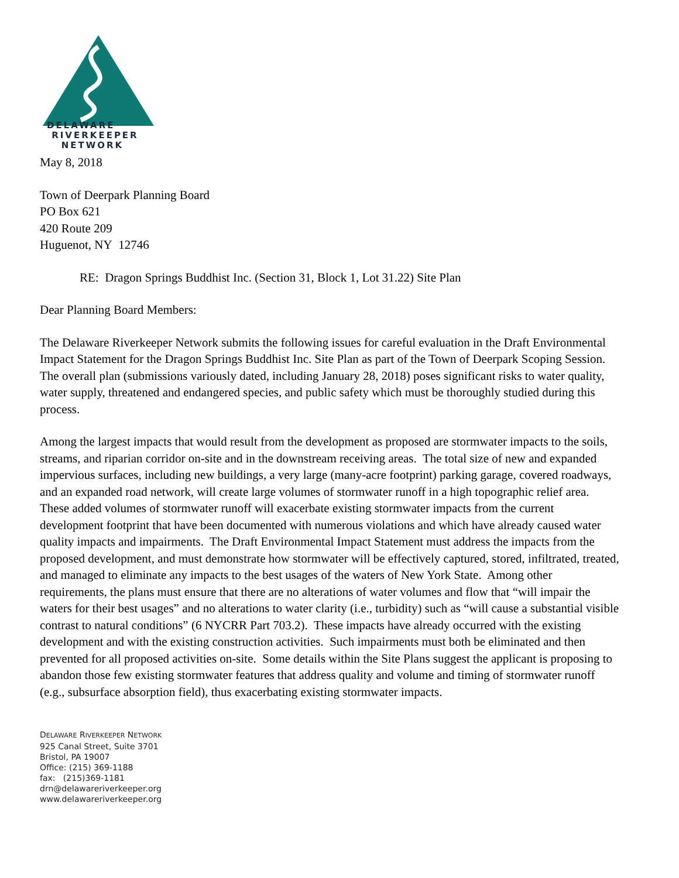DELAWARE
RIVERKEEPER
NETWORK
May 8, 2018
Town of Deerpark Planning Board
PO Box 621
420 Route 209
Huguenot, NY 12746
RE: Dragon Springs Buddhist Inc. (Section 31, Block 1, Lot 31.22) Site Plan
Dear Planning Board Members:
The Delaware Riverkeeper Network submits the following issues for careful evaluation in the Draft Environmental Impact Statement for the Dragon Springs Buddhist Inc. Site Plan as part of the Town of Deerpark Scoping Session. The overall plan (submissions variously dated, including January 28, 2018) poses significant risks to water quality, water supply, threatened and endangered species, and public safety which must be thoroughly studied during this process.
Among the largest impacts that would result from the development as proposed are stormwater impacts to the soils, streams, and riparian corridor on-site and in the downstream receiving areas. The total size of new and expanded impervious surfaces, including new buildings, a very large (many-acre footprint) parking garage, covered roadways, and an expanded road network, will create large volumes of stormwater runoff in a high topographic relief area. These added volumes of stormwater runoff will exacerbate existing stormwater impacts from the current development footprint that have been documented with numerous violations and which have already caused water quality impacts and impairments. The Draft Environmental Impact Statement must address the impacts from the proposed development, and must demonstrate how stormwater will be effectively captured, stored, infiltrated, treated, and managed to eliminate any impacts to the best usages of the waters of New York State. Among other requirements, the plans must ensure that there are no alterations of water volumes and flow that “will impair the waters for their best usages” and no alterations to water clarity (i.e., turbidity) such as “will cause a substantial visible contrast to natural conditions” (6 NYCRR Part 703.2). These impacts have already occurred with the existing development and with the existing construction activities. Such impairments must both be eliminated and then prevented for all proposed activities on-site. Some details within the Site Plans suggest the applicant is proposing to abandon those few existing stormwater features that address quality and volume and timing of stormwater runoff (e.g., subsurface absorption field), thus exacerbating existing stormwater impacts.
DELAWARE RIVERKEEPER NETWORK
925 Canal Street, Suite 3701
Bristol, PA 19007
Office: (215) 369-1188
fax: (215)369-1181
drn@delawareriverkeeper.org
www.delawareriverkeeper.org